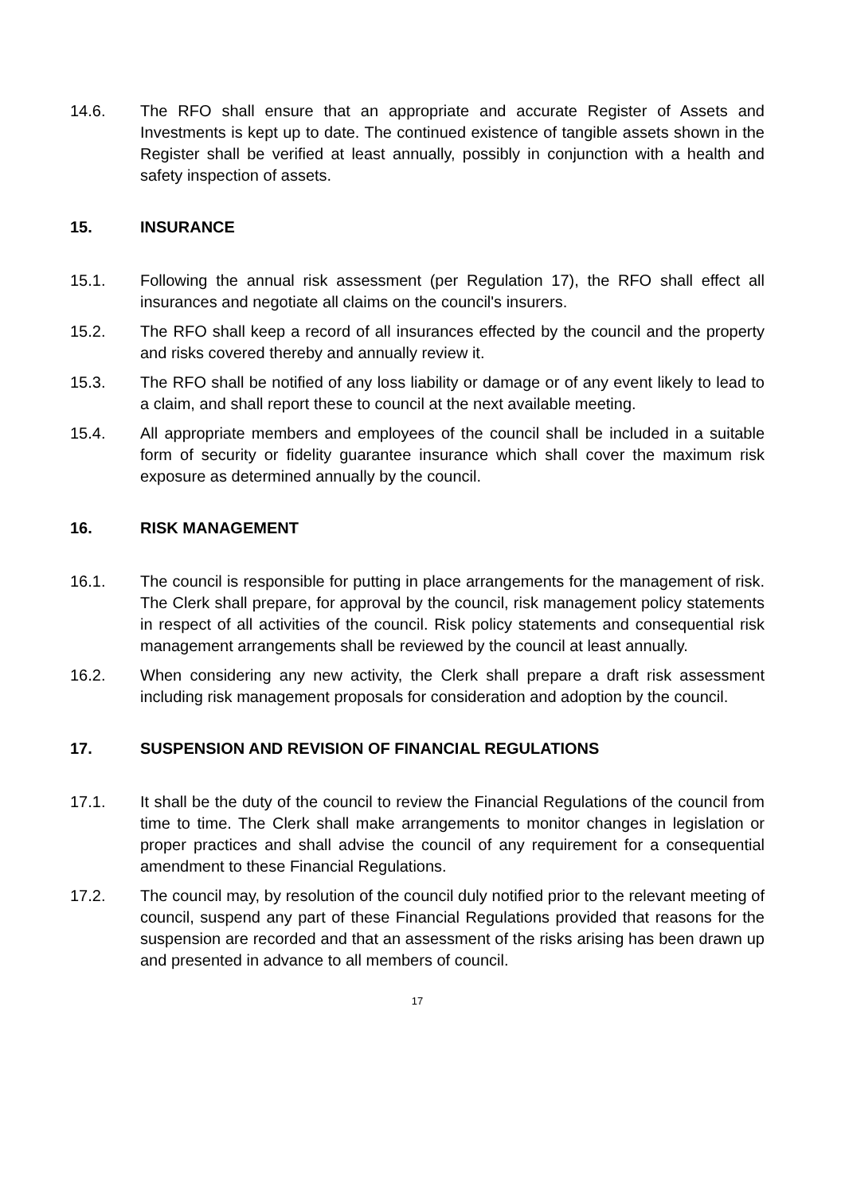14.6. The RFO shall ensure that an appropriate and accurate Register of Assets and Investments is kept up to date. The continued existence of tangible assets shown in the Register shall be verified at least annually, possibly in conjunction with a health and safety inspection of assets.
15. INSURANCE
15.1. Following the annual risk assessment (per Regulation 17), the RFO shall effect all insurances and negotiate all claims on the council's insurers.
15.2. The RFO shall keep a record of all insurances effected by the council and the property and risks covered thereby and annually review it.
15.3. The RFO shall be notified of any loss liability or damage or of any event likely to lead to a claim, and shall report these to council at the next available meeting.
15.4. All appropriate members and employees of the council shall be included in a suitable form of security or fidelity guarantee insurance which shall cover the maximum risk exposure as determined annually by the council.
16. RISK MANAGEMENT
16.1. The council is responsible for putting in place arrangements for the management of risk. The Clerk shall prepare, for approval by the council, risk management policy statements in respect of all activities of the council. Risk policy statements and consequential risk management arrangements shall be reviewed by the council at least annually.
16.2. When considering any new activity, the Clerk shall prepare a draft risk assessment including risk management proposals for consideration and adoption by the council.
17. SUSPENSION AND REVISION OF FINANCIAL REGULATIONS
17.1. It shall be the duty of the council to review the Financial Regulations of the council from time to time. The Clerk shall make arrangements to monitor changes in legislation or proper practices and shall advise the council of any requirement for a consequential amendment to these Financial Regulations.
17.2. The council may, by resolution of the council duly notified prior to the relevant meeting of council, suspend any part of these Financial Regulations provided that reasons for the suspension are recorded and that an assessment of the risks arising has been drawn up and presented in advance to all members of council.
17